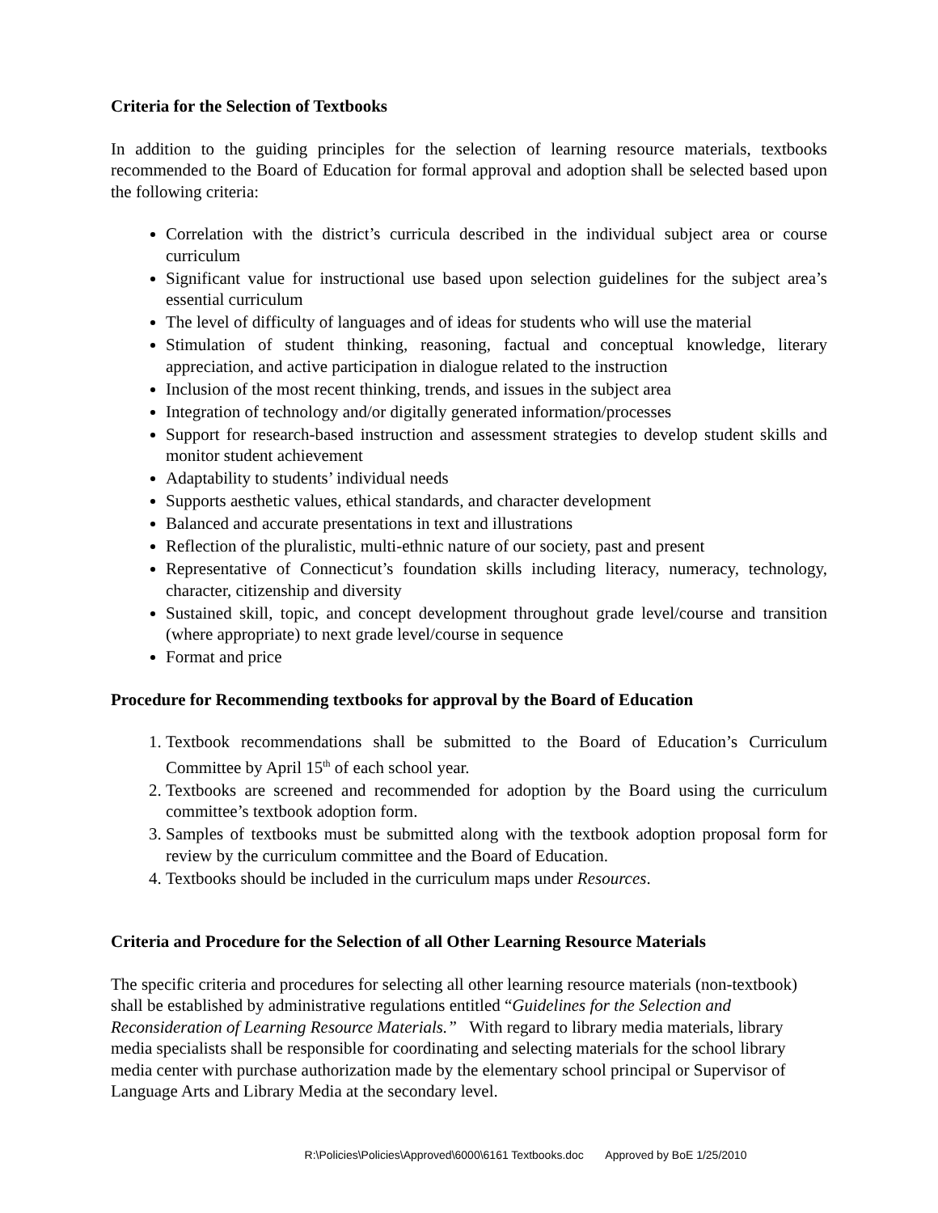Criteria for the Selection of Textbooks
In addition to the guiding principles for the selection of learning resource materials, textbooks recommended to the Board of Education for formal approval and adoption shall be selected based upon the following criteria:
Correlation with the district’s curricula described in the individual subject area or course curriculum
Significant value for instructional use based upon selection guidelines for the subject area’s essential curriculum
The level of difficulty of languages and of ideas for students who will use the material
Stimulation of student thinking, reasoning, factual and conceptual knowledge, literary appreciation, and active participation in dialogue related to the instruction
Inclusion of the most recent thinking, trends, and issues in the subject area
Integration of technology and/or digitally generated information/processes
Support for research-based instruction and assessment strategies to develop student skills and monitor student achievement
Adaptability to students’ individual needs
Supports aesthetic values, ethical standards, and character development
Balanced and accurate presentations in text and illustrations
Reflection of the pluralistic, multi-ethnic nature of our society, past and present
Representative of Connecticut’s foundation skills including literacy, numeracy, technology, character, citizenship and diversity
Sustained skill, topic, and concept development throughout grade level/course and transition (where appropriate) to next grade level/course in sequence
Format and price
Procedure for Recommending textbooks for approval by the Board of Education
1. Textbook recommendations shall be submitted to the Board of Education’s Curriculum Committee by April 15<sup>th</sup> of each school year.
2. Textbooks are screened and recommended for adoption by the Board using the curriculum committee’s textbook adoption form.
3. Samples of textbooks must be submitted along with the textbook adoption proposal form for review by the curriculum committee and the Board of Education.
4. Textbooks should be included in the curriculum maps under Resources.
Criteria and Procedure for the Selection of all Other Learning Resource Materials
The specific criteria and procedures for selecting all other learning resource materials (non-textbook) shall be established by administrative regulations entitled “Guidelines for the Selection and Reconsideration of Learning Resource Materials.” With regard to library media materials, library media specialists shall be responsible for coordinating and selecting materials for the school library media center with purchase authorization made by the elementary school principal or Supervisor of Language Arts and Library Media at the secondary level.
R:\Policies\Policies\Approved\6000\6161 Textbooks.doc Approved by BoE 1/25/2010